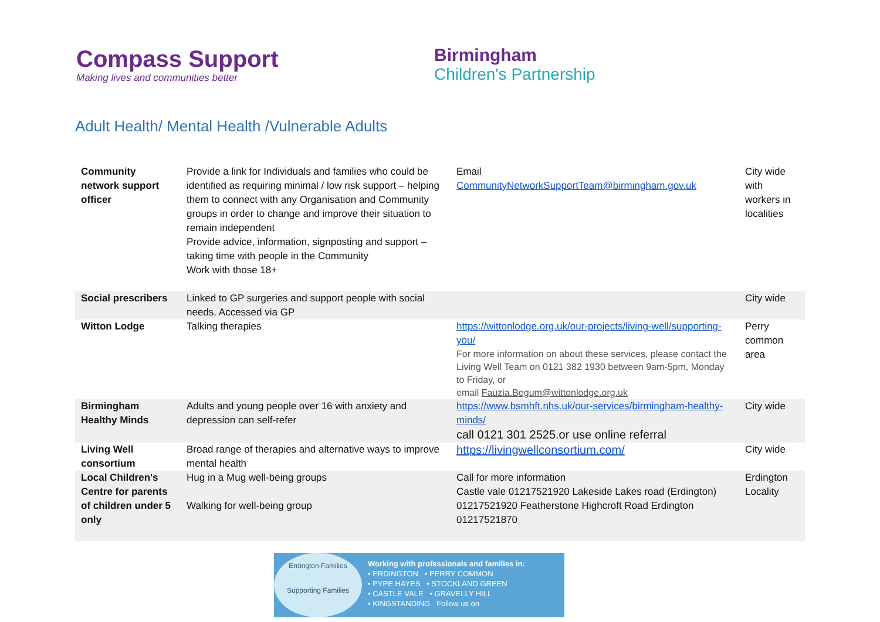Compass Support
Making lives and communities better
Birmingham
Children's Partnership
Adult Health/ Mental Health /Vulnerable Adults
| Community network support officer | Provide a link for Individuals and families who could be identified as requiring minimal / low risk support – helping them to connect with any Organisation and Community groups in order to change and improve their situation to remain independent Provide advice, information, signposting and support – taking time with people in the Community Work with those 18+ | Email CommunityNetworkSupportTeam@birmingham.gov.uk | City wide with workers in localities |
| Social prescribers | Linked to GP surgeries and support people with social needs. Accessed via GP | | City wide |
| Witton Lodge | Talking therapies | https://wittonlodge.org.uk/our-projects/living-well/supporting-you/ For more information on about these services, please contact the Living Well Team on 0121 382 1930 between 9am-5pm, Monday to Friday, or email Fauzia.Begum@wittonlodge.org.uk | Perry common area |
| Birmingham Healthy Minds | Adults and young people over 16 with anxiety and depression can self-refer | https://www.bsmhft.nhs.uk/our-services/birmingham-healthy-minds/ call 0121 301 2525.or use online referral | City wide |
| Living Well consortium | Broad range of therapies and alternative ways to improve mental health | https://livingwellconsortium.com/ | City wide |
| Local Children's Centre for parents of children under 5 only | Hug in a Mug well-being groups Walking for well-being group | Call for more information Castle vale 01217521920 Lakeside Lakes road (Erdington) 01217521920 Featherstone Highcroft Road Erdington 01217521870 | Erdington Locality |
Erdington Families
Supporting Families
Working with professionals and families in:
• ERDINGTON • PERRY COMMON
• PYPE HAYES • STOCKLAND GREEN
• CASTLE VALE • GRAVELLY HILL
• KINGSTANDING Follow us on